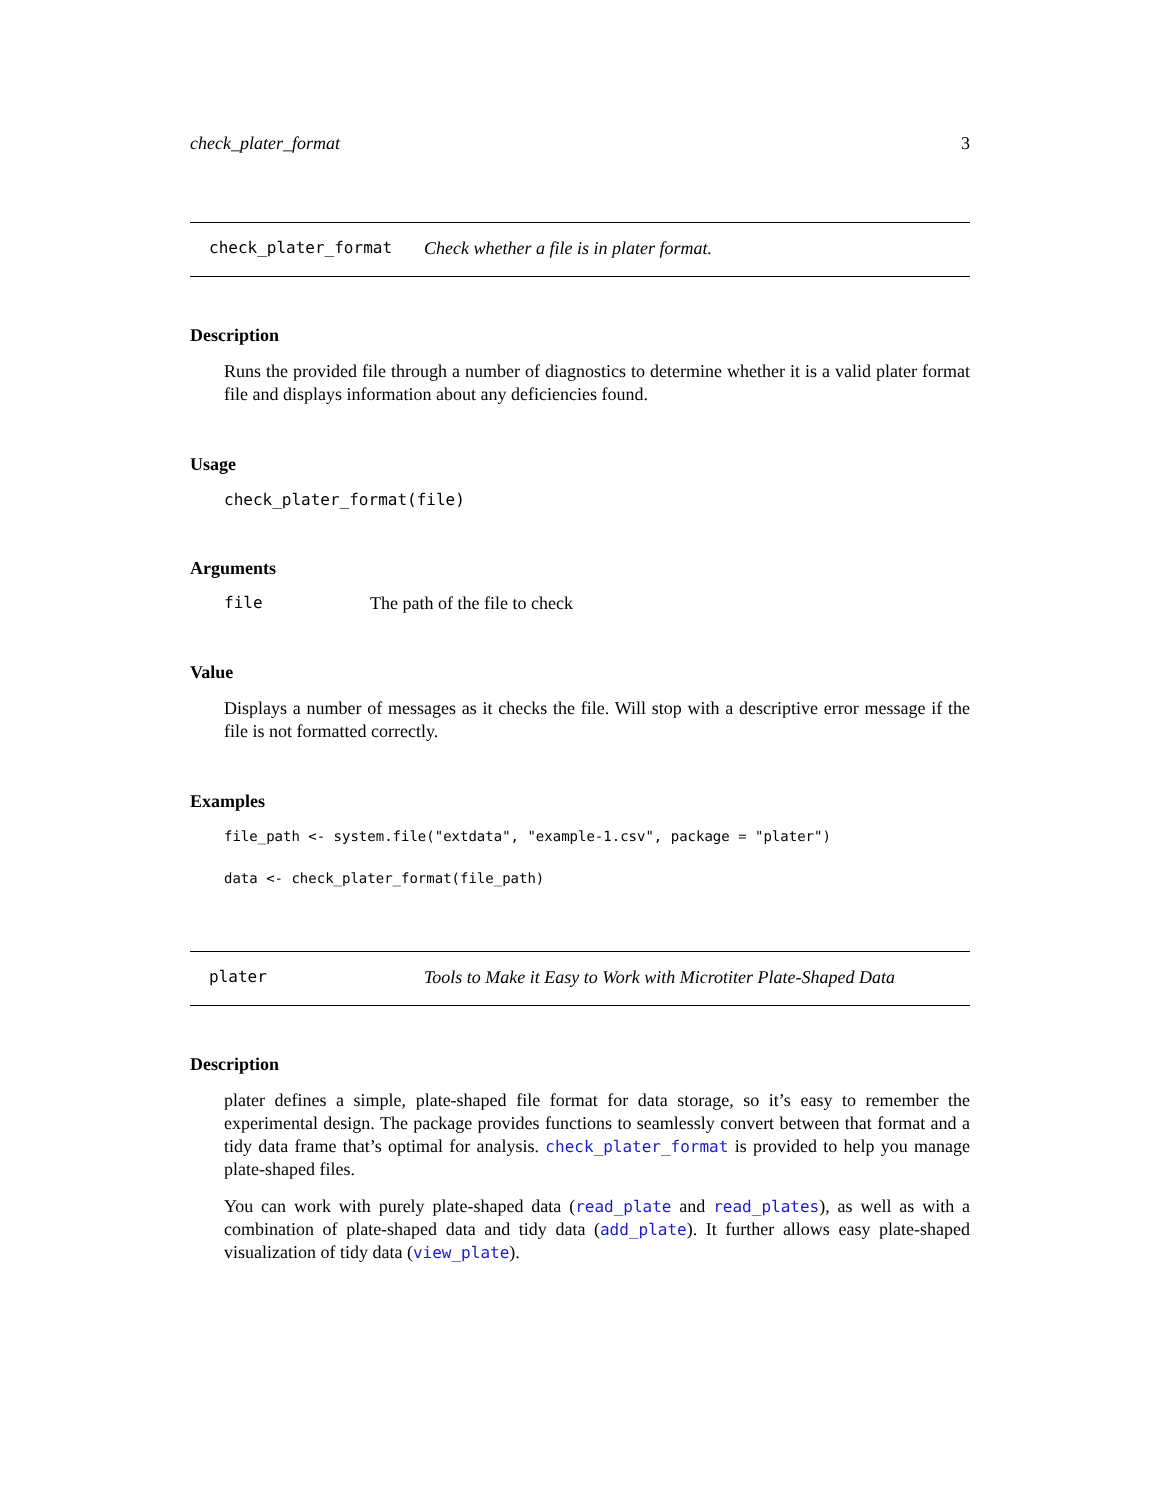check_plater_format 3
check_plater_format Check whether a file is in plater format.
Description
Runs the provided file through a number of diagnostics to determine whether it is a valid plater format file and displays information about any deficiencies found.
Usage
check_plater_format(file)
Arguments
file The path of the file to check
Value
Displays a number of messages as it checks the file. Will stop with a descriptive error message if the file is not formatted correctly.
Examples
file_path <- system.file("extdata", "example-1.csv", package = "plater")

data <- check_plater_format(file_path)
plater Tools to Make it Easy to Work with Microtiter Plate-Shaped Data
Description
plater defines a simple, plate-shaped file format for data storage, so it’s easy to remember the experimental design. The package provides functions to seamlessly convert between that format and a tidy data frame that’s optimal for analysis. check_plater_format is provided to help you manage plate-shaped files.
You can work with purely plate-shaped data (read_plate and read_plates), as well as with a combination of plate-shaped data and tidy data (add_plate). It further allows easy plate-shaped visualization of tidy data (view_plate).